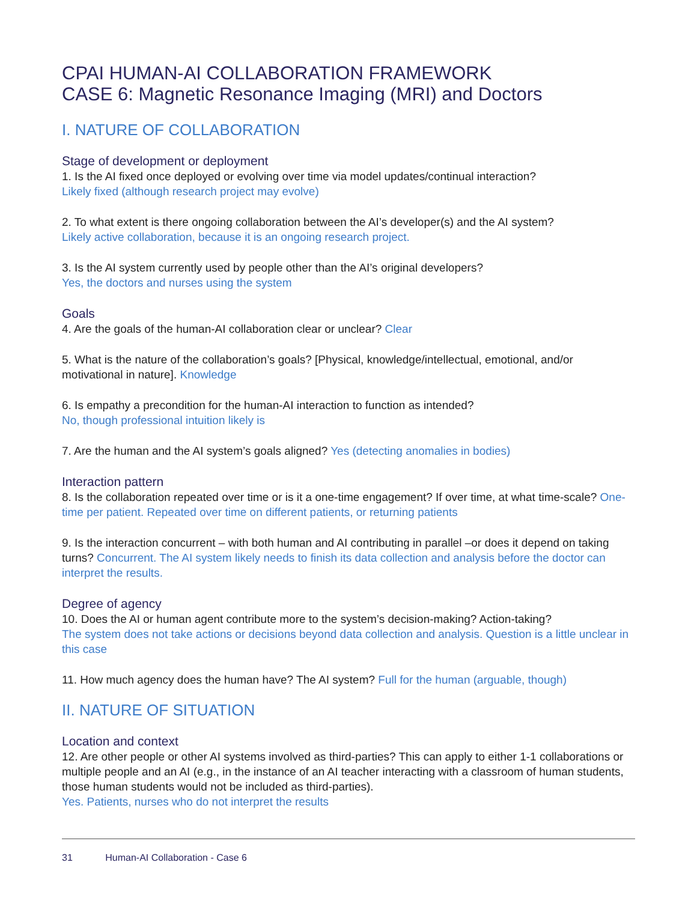CPAI HUMAN-AI COLLABORATION FRAMEWORK
CASE 6: Magnetic Resonance Imaging (MRI) and Doctors
I. NATURE OF COLLABORATION
Stage of development or deployment
1. Is the AI fixed once deployed or evolving over time via model updates/continual interaction?
Likely fixed (although research project may evolve)
2. To what extent is there ongoing collaboration between the AI’s developer(s) and the AI system?
Likely active collaboration, because it is an ongoing research project.
3. Is the AI system currently used by people other than the AI’s original developers?
Yes, the doctors and nurses using the system
Goals
4. Are the goals of the human-AI collaboration clear or unclear? Clear
5. What is the nature of the collaboration’s goals? [Physical, knowledge/intellectual, emotional, and/or motivational in nature]. Knowledge
6. Is empathy a precondition for the human-AI interaction to function as intended?
No, though professional intuition likely is
7. Are the human and the AI system’s goals aligned? Yes (detecting anomalies in bodies)
Interaction pattern
8. Is the collaboration repeated over time or is it a one-time engagement? If over time, at what time-scale? One-time per patient. Repeated over time on different patients, or returning patients
9. Is the interaction concurrent – with both human and AI contributing in parallel –or does it depend on taking turns? Concurrent. The AI system likely needs to finish its data collection and analysis before the doctor can interpret the results.
Degree of agency
10. Does the AI or human agent contribute more to the system’s decision-making? Action-taking?
The system does not take actions or decisions beyond data collection and analysis. Question is a little unclear in this case
11. How much agency does the human have? The AI system? Full for the human (arguable, though)
II. NATURE OF SITUATION
Location and context
12. Are other people or other AI systems involved as third-parties? This can apply to either 1-1 collaborations or multiple people and an AI (e.g., in the instance of an AI teacher interacting with a classroom of human students, those human students would not be included as third-parties).
Yes. Patients, nurses who do not interpret the results
31 Human-AI Collaboration - Case 6